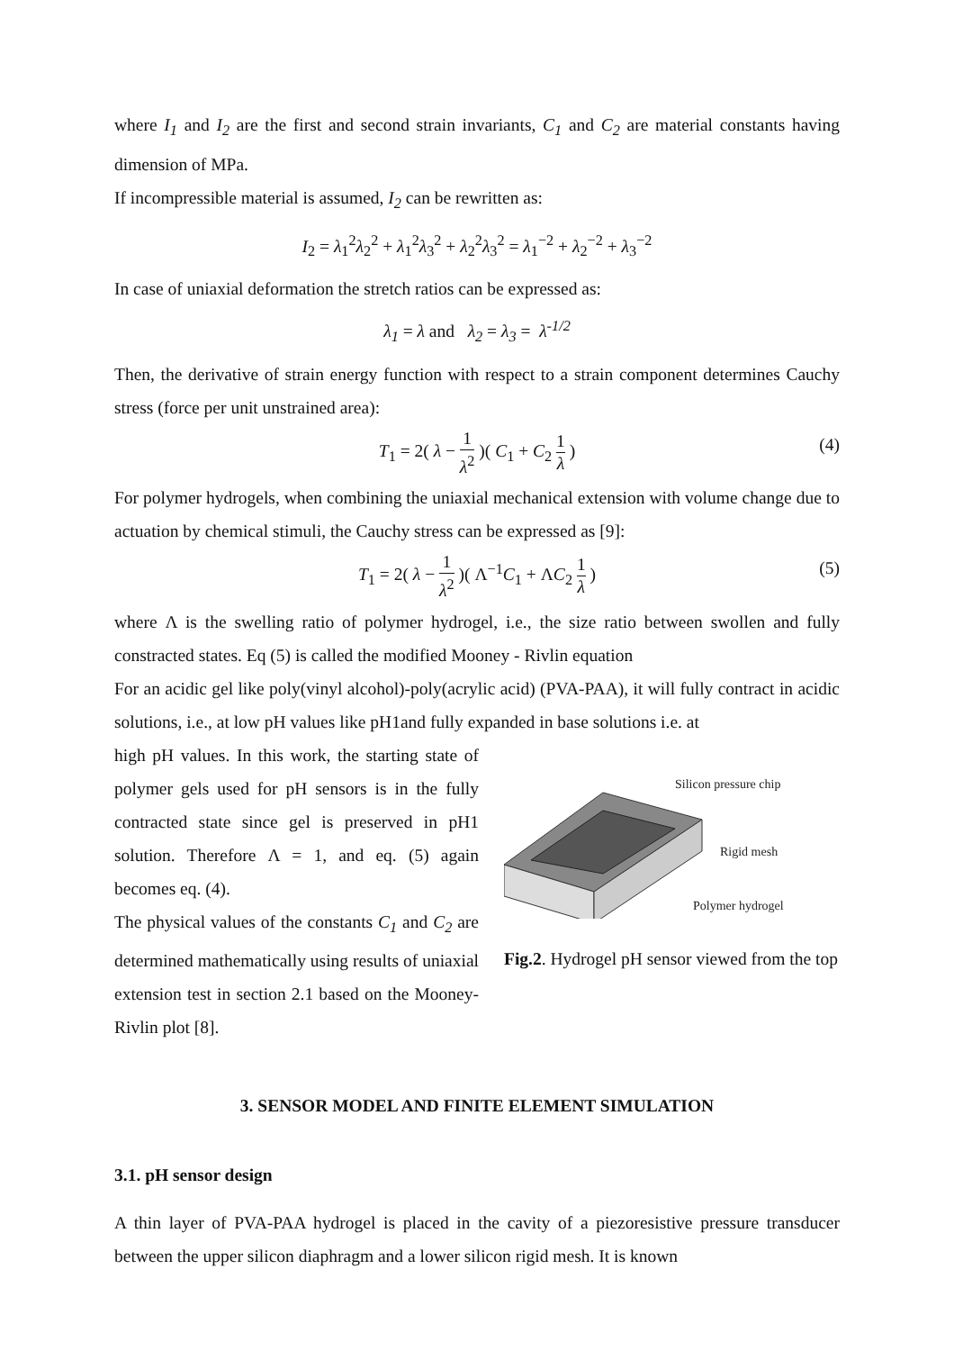where I<sub>1</sub> and I<sub>2</sub> are the first and second strain invariants, C<sub>1</sub> and C<sub>2</sub> are material constants having dimension of MPa.
If incompressible material is assumed, I<sub>2</sub> can be rewritten as:
I<sub>2</sub> = λ<sub>1</sub><sup>2</sup>λ<sub>2</sub><sup>2</sup> + λ<sub>1</sub><sup>2</sup>λ<sub>3</sub><sup>2</sup> + λ<sub>2</sub><sup>2</sup>λ<sub>3</sub><sup>2</sup> = λ<sub>1</sub><sup>−2</sup> + λ<sub>2</sub><sup>−2</sup> + λ<sub>3</sub><sup>−2</sup>
In case of uniaxial deformation the stretch ratios can be expressed as:
λ<sub>1</sub> = λ and λ<sub>2</sub> = λ<sub>3</sub> = λ<sup>-1/2</sup>
Then, the derivative of strain energy function with respect to a strain component determines Cauchy stress (force per unit unstrained area):
T<sub>1</sub> = 2( λ − 1 λ<sup>2</sup> )( C<sub>1</sub> + C<sub>2</sub> 1 λ )
(4)
For polymer hydrogels, when combining the uniaxial mechanical extension with volume change due to actuation by chemical stimuli, the Cauchy stress can be expressed as [9]:
T<sub>1</sub> = 2( λ − 1 λ<sup>2</sup> )( Λ<sup>−1</sup>C<sub>1</sub> + ΛC<sub>2</sub> 1 λ )
(5)
where Λ is the swelling ratio of polymer hydrogel, i.e., the size ratio between swollen and fully constracted states. Eq (5) is called the modified Mooney - Rivlin equation
For an acidic gel like poly(vinyl alcohol)-poly(acrylic acid) (PVA-PAA), it will fully contract in acidic solutions, i.e., at low pH values like pH1and fully expanded in base solutions i.e. at
high pH values. In this work, the starting state of polymer gels used for pH sensors is in the fully contracted state since gel is preserved in pH1 solution. Therefore Λ = 1, and eq. (5) again becomes eq. (4).
The physical values of the constants C<sub>1</sub> and C<sub>2</sub> are determined mathematically using results of uniaxial extension test in section 2.1 based on the Mooney-Rivlin plot [8].
Silicon pressure chip
Rigid mesh
Polymer hydrogel
Fig.2. Hydrogel pH sensor viewed from the top
3. SENSOR MODEL AND FINITE ELEMENT SIMULATION
3.1. pH sensor design
A thin layer of PVA-PAA hydrogel is placed in the cavity of a piezoresistive pressure transducer between the upper silicon diaphragm and a lower silicon rigid mesh. It is known